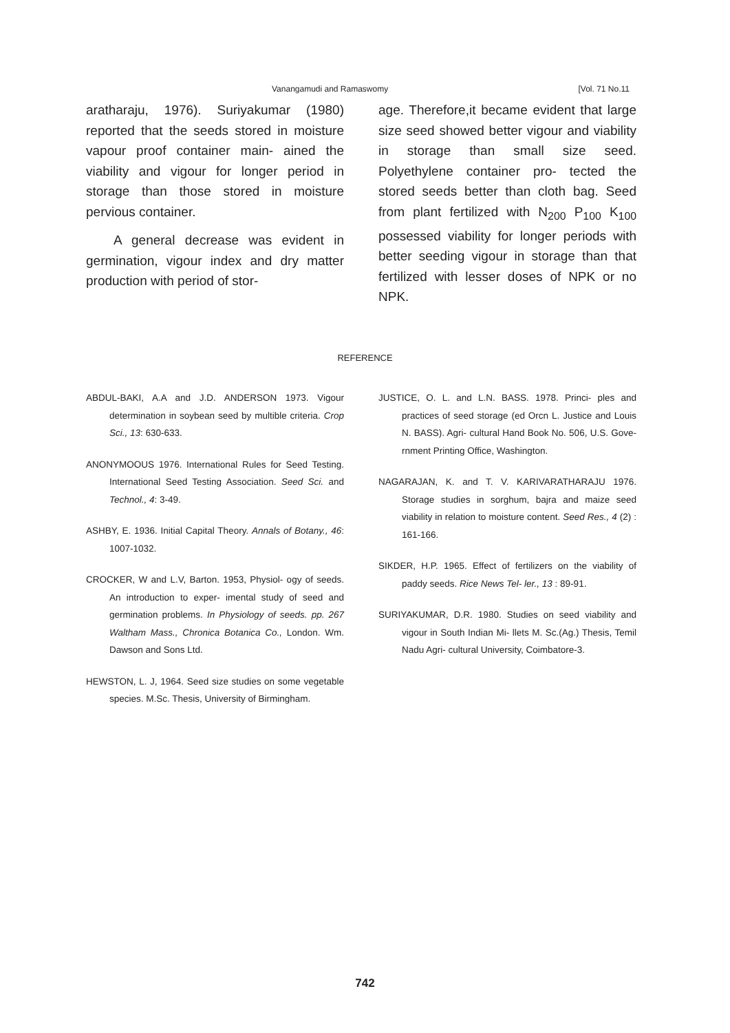Vanangamudi and Ramaswomy [Vol. 71 No.11
aratharaju, 1976). Suriyakumar (1980) reported that the seeds stored in moisture vapour proof container main- ained the viability and vigour for longer period in storage than those stored in moisture pervious container.
A general decrease was evident in germination, vigour index and dry matter production with period of stor-
age. Therefore,it became evident that large size seed showed better vigour and viability in storage than small size seed. Polyethylene container pro- tected the stored seeds better than cloth bag. Seed from plant fertilized with N<sub>200</sub> P<sub>100</sub> K<sub>100</sub> possessed viability for longer periods with better seeding vigour in storage than that fertilized with lesser doses of NPK or no NPK.
REFERENCE
ABDUL-BAKI, A.A and J.D. ANDERSON 1973. Vigour determination in soybean seed by multible criteria. Crop Sci., 13: 630-633.
ANONYMOOUS 1976. International Rules for Seed Testing. International Seed Testing Association. Seed Sci. and Technol., 4: 3-49.
ASHBY, E. 1936. Initial Capital Theory. Annals of Botany., 46: 1007-1032.
CROCKER, W and L.V, Barton. 1953, Physiol- ogy of seeds. An introduction to exper- imental study of seed and germination problems. In Physiology of seeds. pp. 267 Waltham Mass., Chronica Botanica Co., London. Wm. Dawson and Sons Ltd.
HEWSTON, L. J, 1964. Seed size studies on some vegetable species. M.Sc. Thesis, University of Birmingham.
JUSTICE, O. L. and L.N. BASS. 1978. Princi- ples and practices of seed storage (ed Orcn L. Justice and Louis N. BASS). Agri- cultural Hand Book No. 506, U.S. Gove- rnment Printing Office, Washington.
NAGARAJAN, K. and T. V. KARIVARATHARAJU 1976. Storage studies in sorghum, bajra and maize seed viability in relation to moisture content. Seed Res., 4 (2) : 161-166.
SIKDER, H.P. 1965. Effect of fertilizers on the viability of paddy seeds. Rice News Tel- ler., 13 : 89-91.
SURIYAKUMAR, D.R. 1980. Studies on seed viability and vigour in South Indian Mi- llets M. Sc.(Ag.) Thesis, Temil Nadu Agri- cultural University, Coimbatore-3.
742